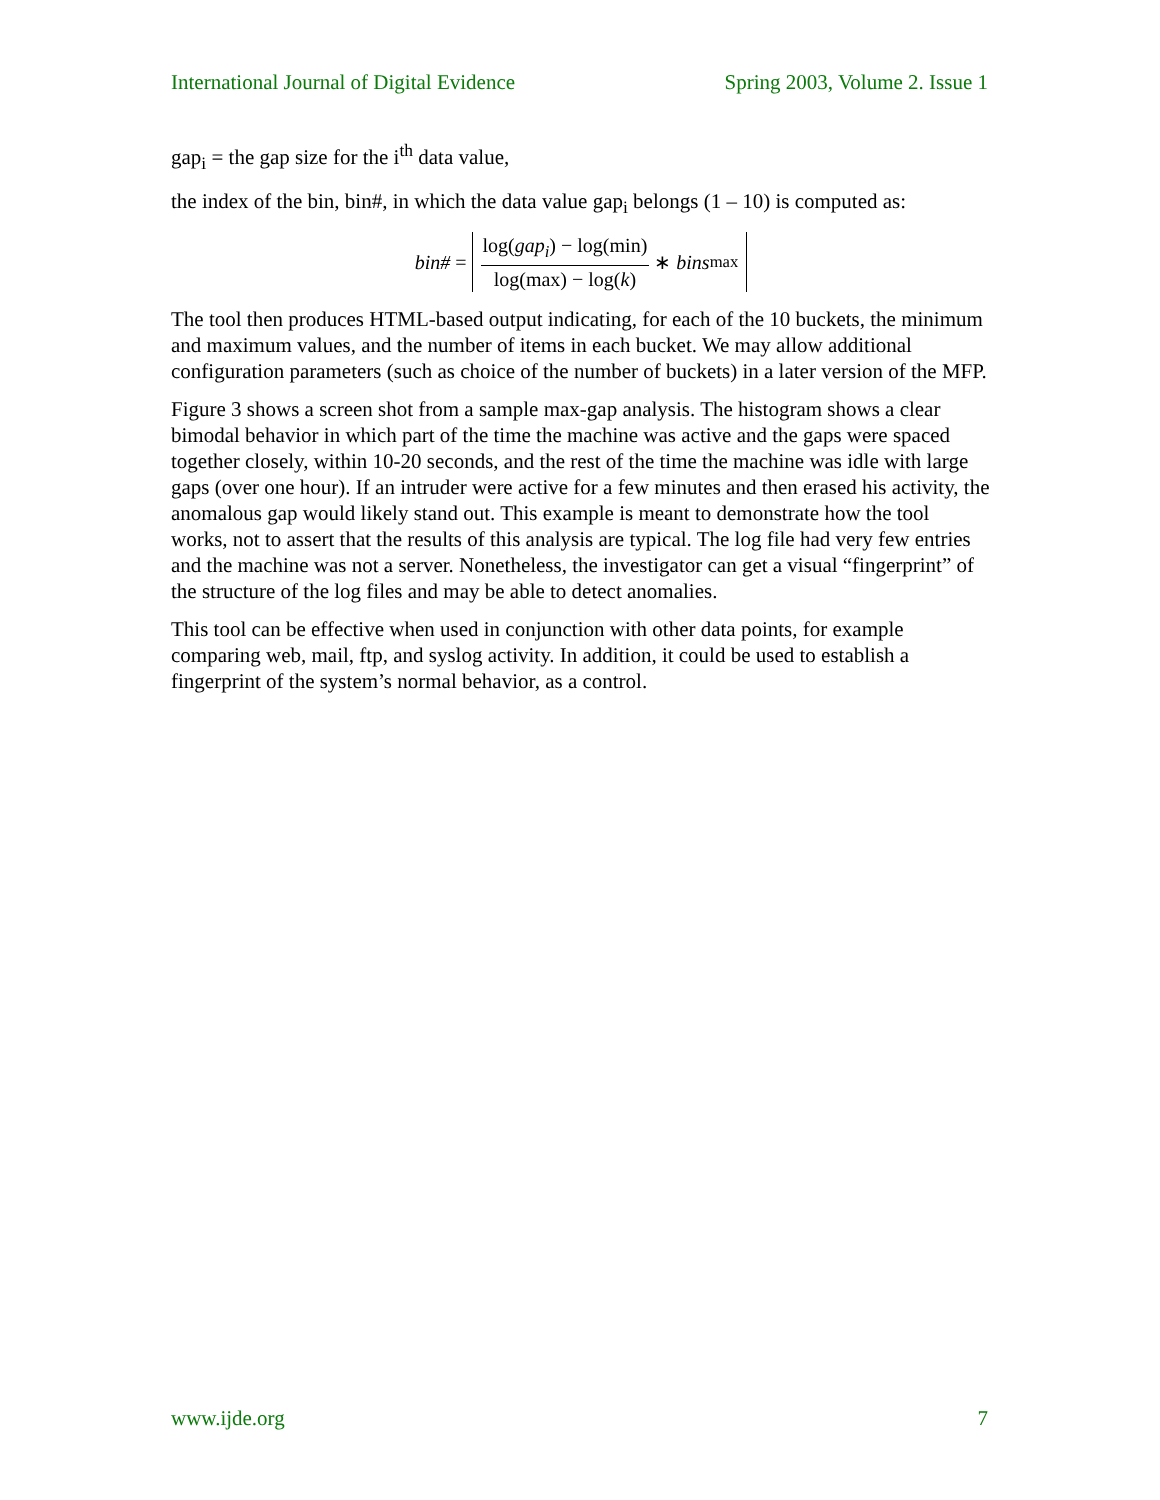International Journal of Digital Evidence Spring 2003, Volume 2. Issue 1
gap<sub>i</sub> = the gap size for the i<sup>th</sup> data value,
the index of the bin, bin#, in which the data value gap<sub>i</sub> belongs (1 – 10) is computed as:
bin# = log(gap<sub>i</sub>) − log(min) log(max) − log(k) ∗ bins<sub>max</sub>
The tool then produces HTML-based output indicating, for each of the 10 buckets, the minimum and maximum values, and the number of items in each bucket. We may allow additional configuration parameters (such as choice of the number of buckets) in a later version of the MFP.
Figure 3 shows a screen shot from a sample max-gap analysis. The histogram shows a clear bimodal behavior in which part of the time the machine was active and the gaps were spaced together closely, within 10-20 seconds, and the rest of the time the machine was idle with large gaps (over one hour). If an intruder were active for a few minutes and then erased his activity, the anomalous gap would likely stand out. This example is meant to demonstrate how the tool works, not to assert that the results of this analysis are typical. The log file had very few entries and the machine was not a server. Nonetheless, the investigator can get a visual “fingerprint” of the structure of the log files and may be able to detect anomalies.
This tool can be effective when used in conjunction with other data points, for example comparing web, mail, ftp, and syslog activity. In addition, it could be used to establish a fingerprint of the system’s normal behavior, as a control.
www.ijde.org 7